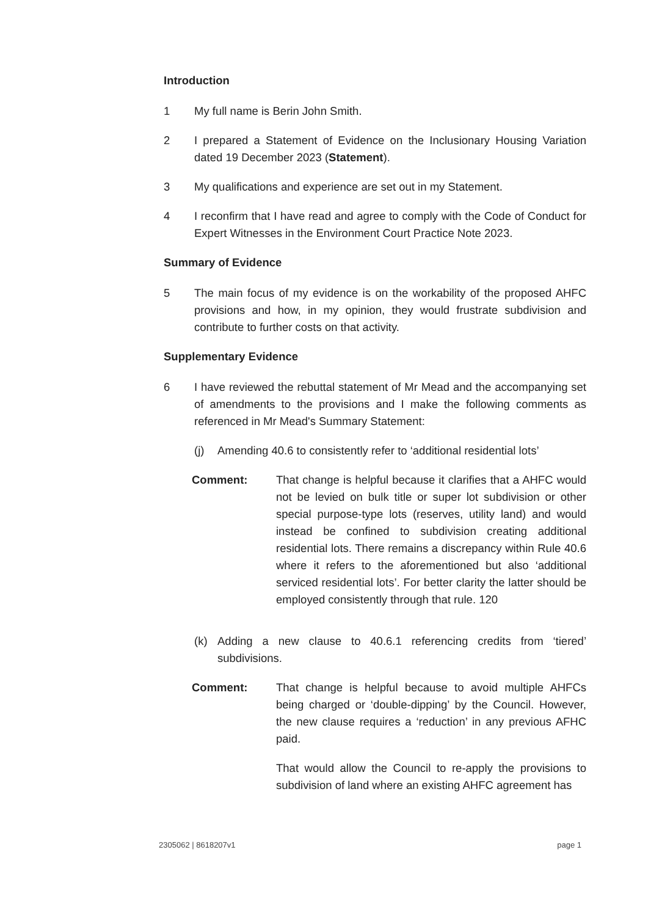Introduction
1 My full name is Berin John Smith.
2 I prepared a Statement of Evidence on the Inclusionary Housing Variation dated 19 December 2023 (Statement).
3 My qualifications and experience are set out in my Statement.
4 I reconfirm that I have read and agree to comply with the Code of Conduct for Expert Witnesses in the Environment Court Practice Note 2023.
Summary of Evidence
5 The main focus of my evidence is on the workability of the proposed AHFC provisions and how, in my opinion, they would frustrate subdivision and contribute to further costs on that activity.
Supplementary Evidence
6 I have reviewed the rebuttal statement of Mr Mead and the accompanying set of amendments to the provisions and I make the following comments as referenced in Mr Mead's Summary Statement:
(j) Amending 40.6 to consistently refer to ‘additional residential lots’
Comment: That change is helpful because it clarifies that a AHFC would not be levied on bulk title or super lot subdivision or other special purpose-type lots (reserves, utility land) and would instead be confined to subdivision creating additional residential lots. There remains a discrepancy within Rule 40.6 where it refers to the aforementioned but also ‘additional serviced residential lots’. For better clarity the latter should be employed consistently through that rule. 120
(k) Adding a new clause to 40.6.1 referencing credits from ‘tiered’ subdivisions.
Comment: That change is helpful because to avoid multiple AHFCs being charged or ‘double-dipping’ by the Council. However, the new clause requires a ‘reduction’ in any previous AFHC paid.
That would allow the Council to re-apply the provisions to subdivision of land where an existing AHFC agreement has
2305062 | 8618207v1 page 1